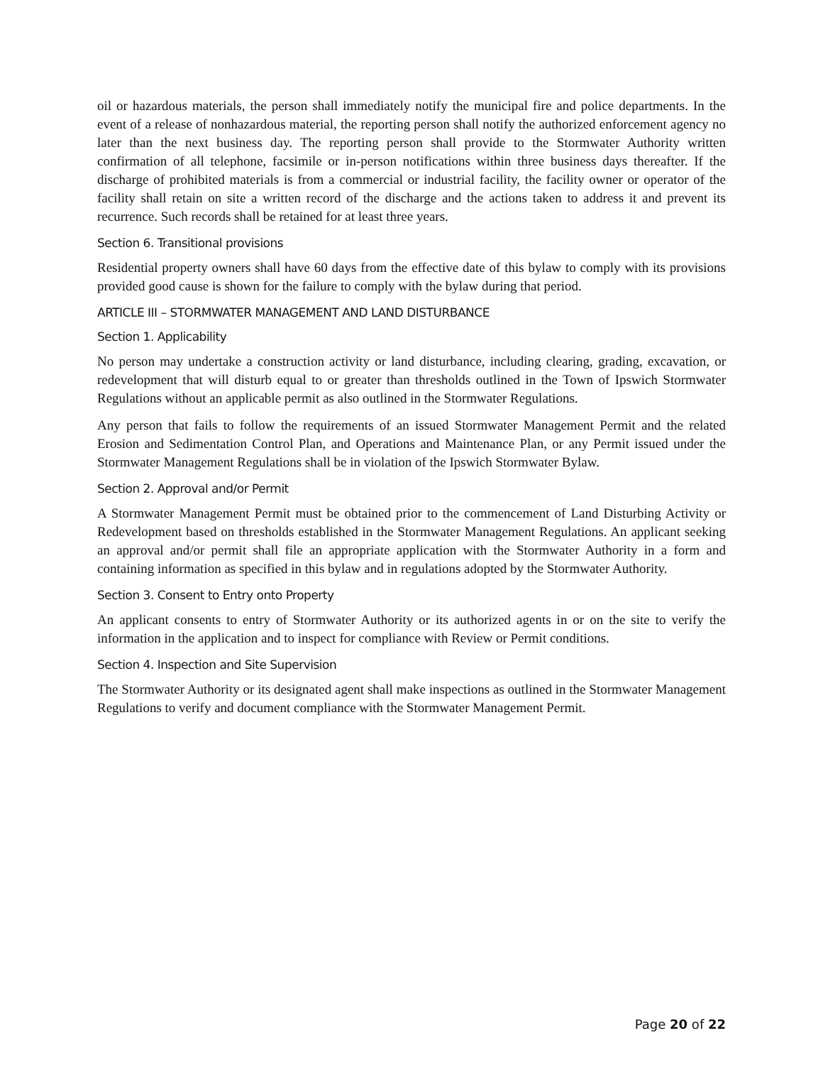oil or hazardous materials, the person shall immediately notify the municipal fire and police departments. In the event of a release of nonhazardous material, the reporting person shall notify the authorized enforcement agency no later than the next business day. The reporting person shall provide to the Stormwater Authority written confirmation of all telephone, facsimile or in-person notifications within three business days thereafter. If the discharge of prohibited materials is from a commercial or industrial facility, the facility owner or operator of the facility shall retain on site a written record of the discharge and the actions taken to address it and prevent its recurrence. Such records shall be retained for at least three years.
Section 6. Transitional provisions
Residential property owners shall have 60 days from the effective date of this bylaw to comply with its provisions provided good cause is shown for the failure to comply with the bylaw during that period.
ARTICLE III – STORMWATER MANAGEMENT AND LAND DISTURBANCE
Section 1. Applicability
No person may undertake a construction activity or land disturbance, including clearing, grading, excavation, or redevelopment that will disturb equal to or greater than thresholds outlined in the Town of Ipswich Stormwater Regulations without an applicable permit as also outlined in the Stormwater Regulations.
Any person that fails to follow the requirements of an issued Stormwater Management Permit and the related Erosion and Sedimentation Control Plan, and Operations and Maintenance Plan, or any Permit issued under the Stormwater Management Regulations shall be in violation of the Ipswich Stormwater Bylaw.
Section 2. Approval and/or Permit
A Stormwater Management Permit must be obtained prior to the commencement of Land Disturbing Activity or Redevelopment based on thresholds established in the Stormwater Management Regulations. An applicant seeking an approval and/or permit shall file an appropriate application with the Stormwater Authority in a form and containing information as specified in this bylaw and in regulations adopted by the Stormwater Authority.
Section 3. Consent to Entry onto Property
An applicant consents to entry of Stormwater Authority or its authorized agents in or on the site to verify the information in the application and to inspect for compliance with Review or Permit conditions.
Section 4. Inspection and Site Supervision
The Stormwater Authority or its designated agent shall make inspections as outlined in the Stormwater Management Regulations to verify and document compliance with the Stormwater Management Permit.
Page 20 of 22